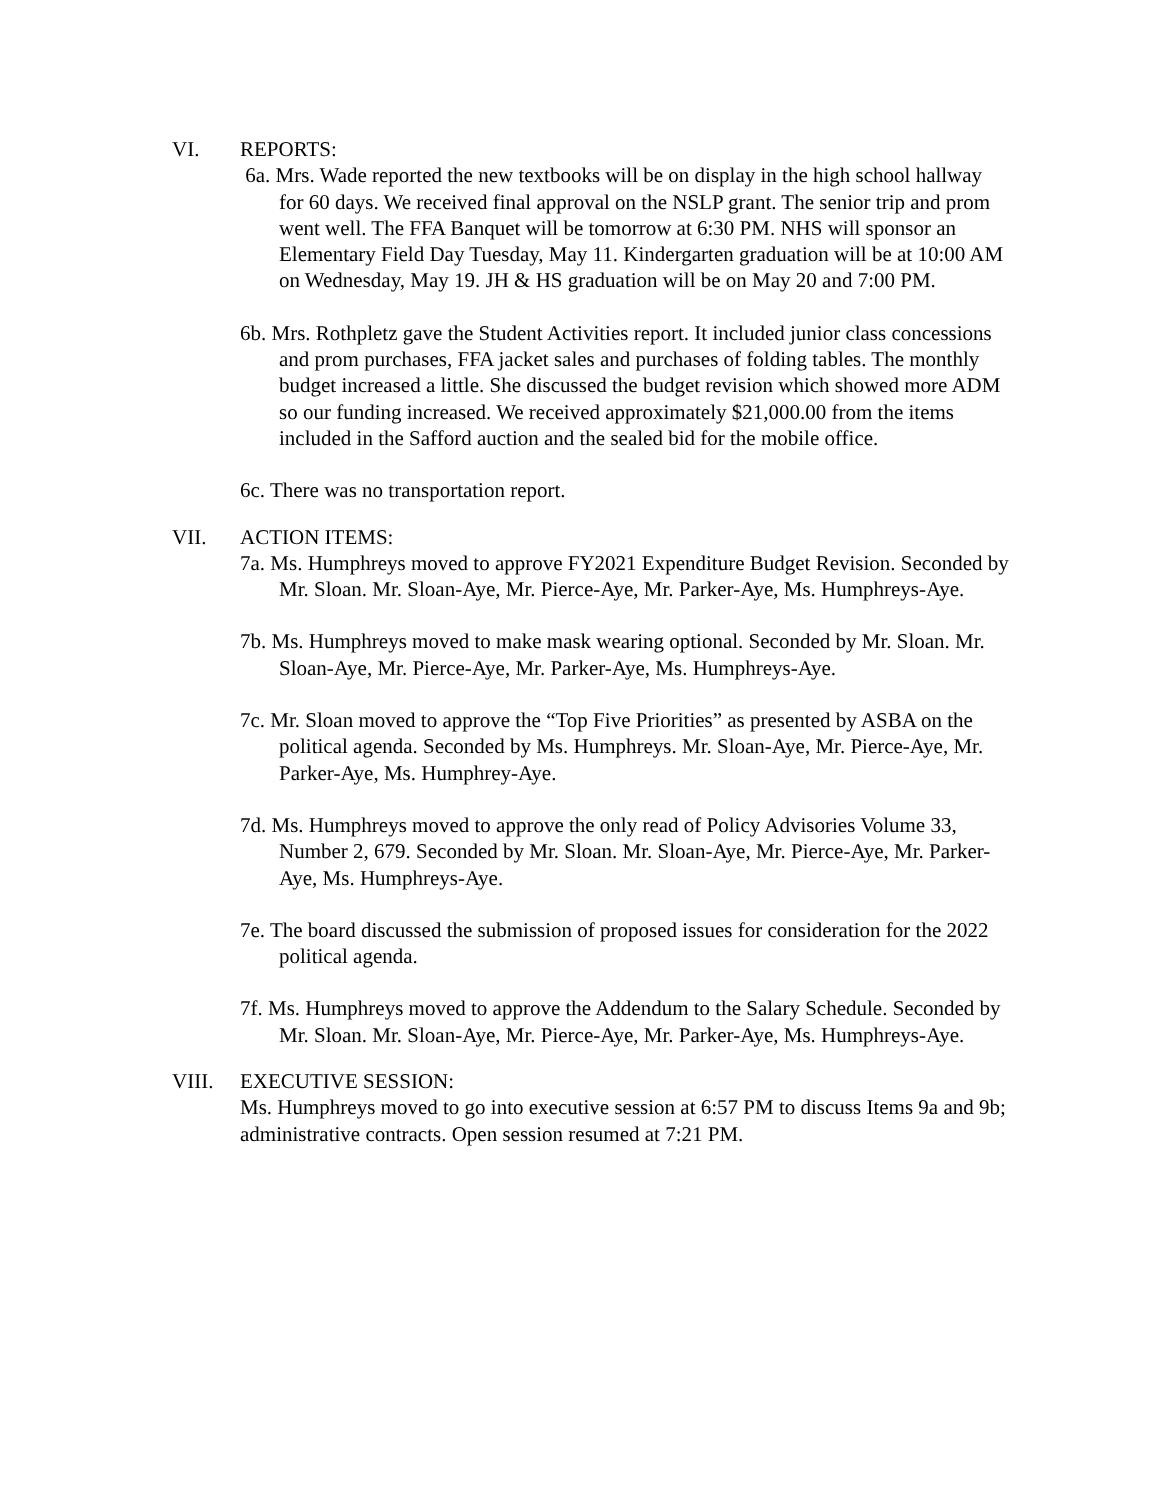VI. REPORTS:
6a. Mrs. Wade reported the new textbooks will be on display in the high school hallway for 60 days. We received final approval on the NSLP grant. The senior trip and prom went well. The FFA Banquet will be tomorrow at 6:30 PM. NHS will sponsor an Elementary Field Day Tuesday, May 11. Kindergarten graduation will be at 10:00 AM on Wednesday, May 19. JH & HS graduation will be on May 20 and 7:00 PM.
6b. Mrs. Rothpletz gave the Student Activities report. It included junior class concessions and prom purchases, FFA jacket sales and purchases of folding tables. The monthly budget increased a little. She discussed the budget revision which showed more ADM so our funding increased. We received approximately $21,000.00 from the items included in the Safford auction and the sealed bid for the mobile office.
6c. There was no transportation report.
VII. ACTION ITEMS:
7a. Ms. Humphreys moved to approve FY2021 Expenditure Budget Revision. Seconded by Mr. Sloan. Mr. Sloan-Aye, Mr. Pierce-Aye, Mr. Parker-Aye, Ms. Humphreys-Aye.
7b. Ms. Humphreys moved to make mask wearing optional. Seconded by Mr. Sloan. Mr. Sloan-Aye, Mr. Pierce-Aye, Mr. Parker-Aye, Ms. Humphreys-Aye.
7c. Mr. Sloan moved to approve the “Top Five Priorities” as presented by ASBA on the political agenda. Seconded by Ms. Humphreys. Mr. Sloan-Aye, Mr. Pierce-Aye, Mr. Parker-Aye, Ms. Humphrey-Aye.
7d. Ms. Humphreys moved to approve the only read of Policy Advisories Volume 33, Number 2, 679. Seconded by Mr. Sloan. Mr. Sloan-Aye, Mr. Pierce-Aye, Mr. Parker-Aye, Ms. Humphreys-Aye.
7e. The board discussed the submission of proposed issues for consideration for the 2022 political agenda.
7f. Ms. Humphreys moved to approve the Addendum to the Salary Schedule. Seconded by Mr. Sloan. Mr. Sloan-Aye, Mr. Pierce-Aye, Mr. Parker-Aye, Ms. Humphreys-Aye.
VIII. EXECUTIVE SESSION:
Ms. Humphreys moved to go into executive session at 6:57 PM to discuss Items 9a and 9b; administrative contracts. Open session resumed at 7:21 PM.